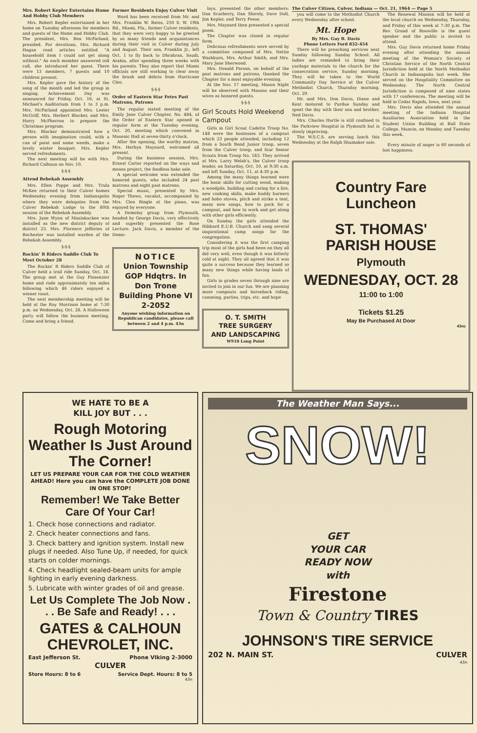Mrs. Robert Kepler Entertains Home And Hobby Club Members
Mrs. Robert Kepler entertained in her home on Tuesday afternoon for members and guests of the Home and Hobby Club. The president, Mrs. Ben McFarland, presided. For devotions, Mrs. Richard Hagan read articles entitled "A household item I could not get along without." As each member answered roll call, she introduced her guest. There were 13 members, 7 guests and 10 children present.
Mrs. Kepler gave the history of the song of the month and led the group in singing. Achievement Day was announced for Friday, Oct. 16, at St. Michael's Auditorium from 1 to 3 p.m. Mrs. McFarland appointed Mrs. Lester McGriff, Mrs. Herbert Blocker, and Mrs. Harry McPherron to prepare the Christmas program.
Mrs. Blocker demonstrated how a person with imagination could, with a can of paint and some weeds, make a lovely winter bouquet. Mrs. Kepler served refreshments.
The next meeting will be with Mrs. Richard Calhoun on Nov. 10.
§-§-§
Attend Rebekah Assembly
Mrs. Ellen Poppe and Mrs. Trula McKee returned to their Culver homes Wednesday evening from Indianapolis where they were delegates from the Culver Rebekah Lodge to the 80th session of the Rebekah Assembly.
Mrs. June Wynn of Maxinkuckee was installed as the new district deputy of district 23. Mrs. Florence Jefferies of Rochester was installed warden of the Rebekah Assembly.
§-§-§
Rockin' R Riders Saddle Club To Meet October 28
The Rockin' R Riders Saddle Club of Culver held a trail ride Sunday, Oct. 18. The group met at the Guy Flosenzier home and rode approximately ten miles following which 46 riders enjoyed a wiener roast.
The next membership meeting will be held at the Ray Morrison home at 7:30 p.m. on Wednesday, Oct. 28. A Halloween party will follow the business meeting. Come and bring a friend.
Former Residents Enjoy Culver Visit
Word has been received from Mr. and Mrs. Franklin W. Bates, 250 S. W. 19th Rd., Miami, Fla., former Culver residents, that they were very happy to be greeted by so many friends and acquaintances during their visit in Culver during July and August. Their son, Franklin Jr., left Oct. 1 to fly back to Dhrahran, Saudi, Arabia, after spending three weeks with his parents. They also report that Miami officials are still working to clear away the brush and debris from Hurricane Cleo.
§-§-§
Order of Eastern Star Fetes Past Matrons, Patrons
The regular stated meeting of the Emily Jane Culver Chapter, No. 484, of the Order of Eastern Star opened in regular form at the Tuesday evening, Oct. 20, meeting which convened in Masonic Hall at seven-thirty o'clock.
After the opening, the worthy matron, Mrs. Herbyn Maynard, welcomed all present.
During the business session, Mrs. Ernest Carter reported on the ways and means project, the foodless bake sale.
A special welcome was extended the honored guests, who included 24 past matrons and eight past matrons.
Special music, presented by Mrs. Roger Thews, vocalist, accompanied by Mrs. Cleo Ringle at the piano, was enjoyed by everyone.
A Demolay group from Plymouth, headed by George Davis, very effectively and superbly presented the Rose Lecture. Jack Davis, a member of the Demo-
NOTICE
Union Township GOP Hdqtrs. In Don Trone Building Phone VI 2-2052
Anyone wishing information on Republican candidates, please call between 2 and 4 p.m. 43n
lays, presented the other members: Dan Scarberry, Dan Shively, Dave Doll, Jim Kepler, and Terry Feese.
Mrs. Maynard then presented a special poem.
The Chapter was closed in regular form.
Delicious refreshments were served by a committee composed of Mrs. Nettie Washburn, Mrs. Arthur Smith, and Mrs. Mary Jane Sherwood.
Mrs. Donald Parson, on behalf of the past matrons and patrons, thanked the Chapter for a most enjoyable evening.
At the Nov. 17 meeting, Mason Night will be observed with Masons and their wives as honored guests.
§-§-§
Girl Scouts Hold Weekend Campout
Girls in Girl Scout Cadette Troop No. 148 were the hostesses of a campout which 23 people attended, including 12 from a South Bend Junior troop, seven from the Culver troop, and four Senior Scouts from Troop No. 183. They arrived at Mrs. Larry Welsh's, the Culver troop leader, on Saturday, Oct. 10, at 9:30 a.m. and left Sunday, Oct. 11, at 4:30 p.m.
Among the many things learned were the basic skills for cutting wood, making a woodpile, building and caring for a fire, new cooking skills, make buddy burners and hobo stoves, pitch and strike a tent, many new songs, how to pack for a campout, and how to work and get along with other girls efficiently.
On Sunday the girls attended the Hibbard E.U.B. Church and sang several inspirational camp songs for the congregation.
Considering it was the first camping trip most of the girls had been on they all did very well, even though it was bitterly cold at night. They all agreed that it was quite a success because they learned so many new things while having loads of fun.
Girls in grades seven through nine are invited to join in our fun. We are planning more campouts and horseback riding, canoeing, parties, trips, etc. and hope
O. T. SMITH
TREE SURGERY
AND LANDSCAPING
W918 Long Point
The Culver Citizen, Culver, Indiana — Oct. 21, 1964 — Page 5
you will come to the Methodist Church every Wednesday after school.
Mt. Hope
By Mrs. Guy B. Davis
Phone Letters Ford 832-454
There will be preaching services next Sunday following Sunday School. All ladies are reminded to bring their yardage materials to the church for the consecration service, Sunday morning. They will be taken to the World Community Day Service at the Culver Methodist Church, Thursday morning, Oct. 29.
Mr. and Mrs. Don Davis, Diane and Kent motored to Purdue Sunday and spent the day with their son and brother, Ned Davis.
Mrs. Charles Hartle is still confined to the Parkview Hospital in Plymouth but is slowly improving.
The W.S.C.S. are serving lunch this Wednesday at the Ralph Shumaker sale.
The Renewal Mission will be held at the local church on Wednesday, Thursday, and Friday of this week at 7:30 p.m. The Rev. Grand of Rossville is the guest speaker and the public is invited to attend.
Mrs. Guy Davis returned home Friday evening after attending the annual meeting of the Woman's Society of Christian Service of the North Central Jurisdiction held at the North Methodist Church in Indianapolis last week. She served on the Hospitality Committee on Wednesday. The North Central Jurisdiction is composed of nine states with 17 conferences. The meeting will be held in Cedar Rapids, Iowa, next year.
Mrs. Davis also attended the annual meeting of the Indiana Hospital Auxiliaries Association held in the Student Union Building at Ball State College, Muncie, on Monday and Tuesday this week.
Every minute of anger is 60 seconds of lost happiness.
Country Fare
Luncheon
ST. THOMAS'
PARISH HOUSE
Plymouth
WEDNESDAY, OCT. 28
11:00 to 1:00
Tickets $1.25
May Be Purchased At Door
43nc
WE HATE TO BE A
KILL JOY BUT . . .
Rough Motoring Weather Is Just Around The Corner!
LET US PREPARE YOUR CAR FOR THE COLD WEATHER AHEAD! Here you can have the COMPLETE JOB DONE IN ONE STOP!
Remember! We Take Better Care Of Your Car!
1. Check hose connections and radiator.
2. Check heater connections and fans.
3. Check battery and ignition system. Install new plugs if needed. Also Tune Up, if needed, for quick starts on colder mornings.
4. Check headlight sealed-beam units for ample lighting in early evening darkness.
5. Lubricate with winter grades of oil and grease.
Let Us Complete The Job Now . . . Be Safe and Ready! . . .
GATES & CALHOUN
CHEVROLET, INC.
East Jefferson St. Phone VIking 2-3000
CULVER
Store Hours: 8 to 6 Service Dept. Hours: 8 to 5
43n
The Weather Man Says...
SNOW!
GET
YOUR CAR
READY NOW
with
Firestone
Town & Country TIRES
JOHNSON'S TIRE SERVICE
202 N. MAIN ST. CULVER
43n